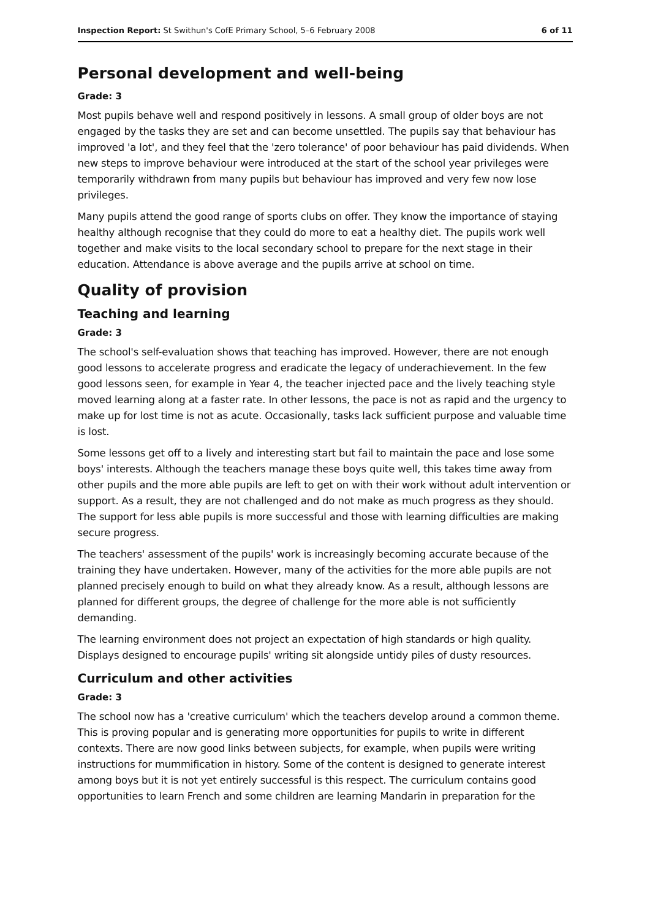Inspection Report: St Swithun's CofE Primary School, 5–6 February 2008 6 of 11
Personal development and well-being
Grade: 3
Most pupils behave well and respond positively in lessons. A small group of older boys are not engaged by the tasks they are set and can become unsettled. The pupils say that behaviour has improved 'a lot', and they feel that the 'zero tolerance' of poor behaviour has paid dividends. When new steps to improve behaviour were introduced at the start of the school year privileges were temporarily withdrawn from many pupils but behaviour has improved and very few now lose privileges.
Many pupils attend the good range of sports clubs on offer. They know the importance of staying healthy although recognise that they could do more to eat a healthy diet. The pupils work well together and make visits to the local secondary school to prepare for the next stage in their education. Attendance is above average and the pupils arrive at school on time.
Quality of provision
Teaching and learning
Grade: 3
The school's self-evaluation shows that teaching has improved. However, there are not enough good lessons to accelerate progress and eradicate the legacy of underachievement. In the few good lessons seen, for example in Year 4, the teacher injected pace and the lively teaching style moved learning along at a faster rate. In other lessons, the pace is not as rapid and the urgency to make up for lost time is not as acute. Occasionally, tasks lack sufficient purpose and valuable time is lost.
Some lessons get off to a lively and interesting start but fail to maintain the pace and lose some boys' interests. Although the teachers manage these boys quite well, this takes time away from other pupils and the more able pupils are left to get on with their work without adult intervention or support. As a result, they are not challenged and do not make as much progress as they should. The support for less able pupils is more successful and those with learning difficulties are making secure progress.
The teachers' assessment of the pupils' work is increasingly becoming accurate because of the training they have undertaken. However, many of the activities for the more able pupils are not planned precisely enough to build on what they already know. As a result, although lessons are planned for different groups, the degree of challenge for the more able is not sufficiently demanding.
The learning environment does not project an expectation of high standards or high quality. Displays designed to encourage pupils' writing sit alongside untidy piles of dusty resources.
Curriculum and other activities
Grade: 3
The school now has a 'creative curriculum' which the teachers develop around a common theme. This is proving popular and is generating more opportunities for pupils to write in different contexts. There are now good links between subjects, for example, when pupils were writing instructions for mummification in history. Some of the content is designed to generate interest among boys but it is not yet entirely successful is this respect. The curriculum contains good opportunities to learn French and some children are learning Mandarin in preparation for the